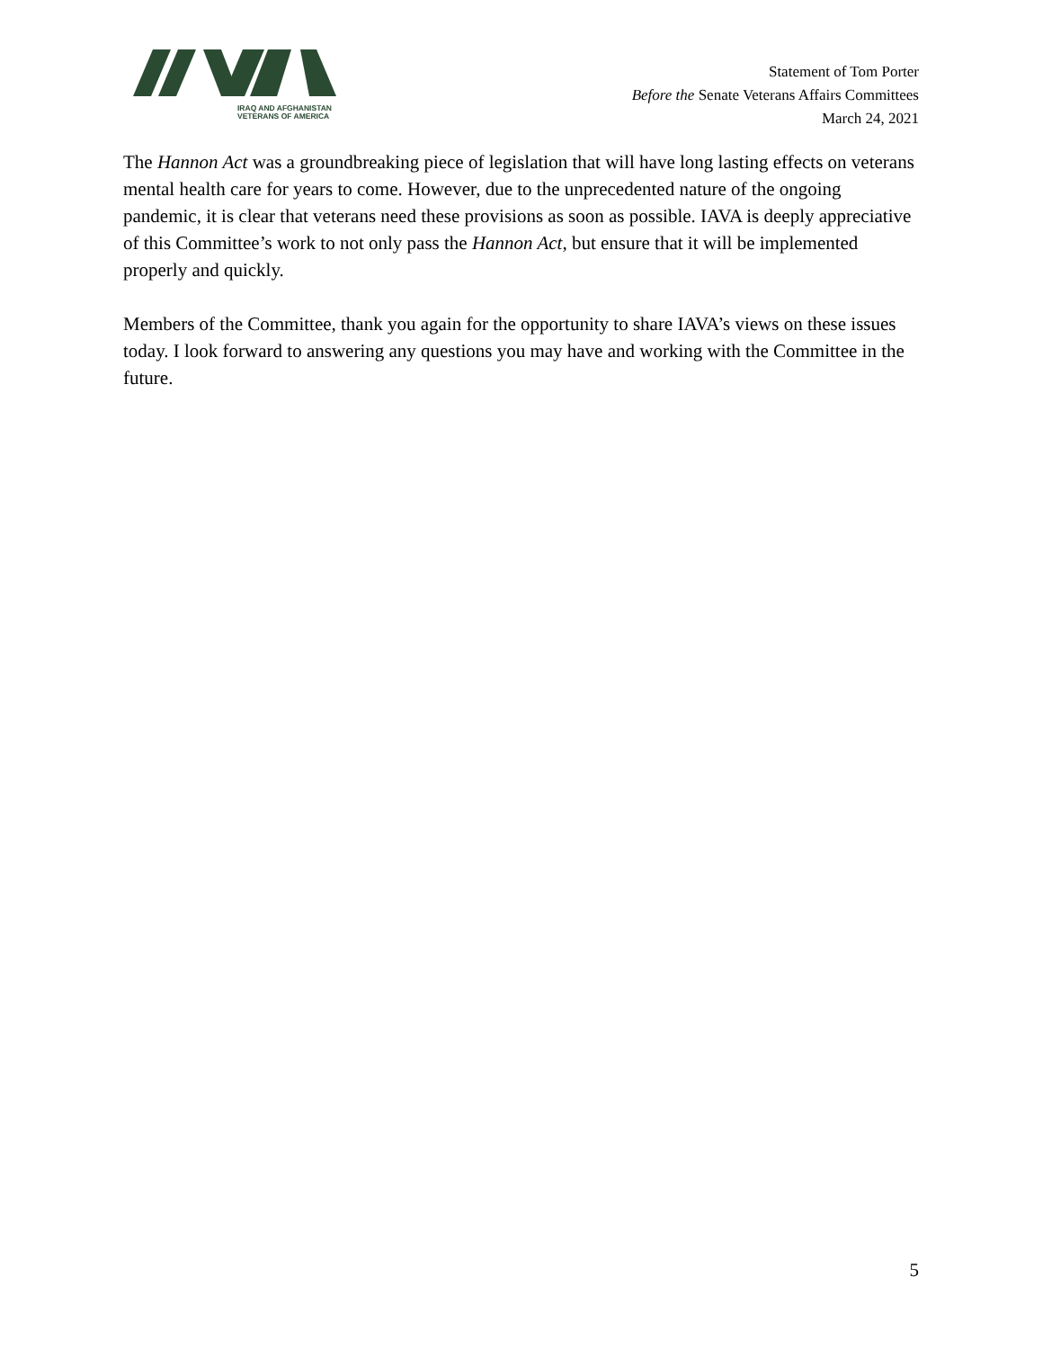IRAQ AND AFGHANISTAN
VETERANS OF AMERICA
Statement of Tom Porter
Before the Senate Veterans Affairs Committees
March 24, 2021
The Hannon Act was a groundbreaking piece of legislation that will have long lasting effects on veterans mental health care for years to come. However, due to the unprecedented nature of the ongoing pandemic, it is clear that veterans need these provisions as soon as possible. IAVA is deeply appreciative of this Committee’s work to not only pass the Hannon Act, but ensure that it will be implemented properly and quickly.
Members of the Committee, thank you again for the opportunity to share IAVA’s views on these issues today. I look forward to answering any questions you may have and working with the Committee in the future.
5